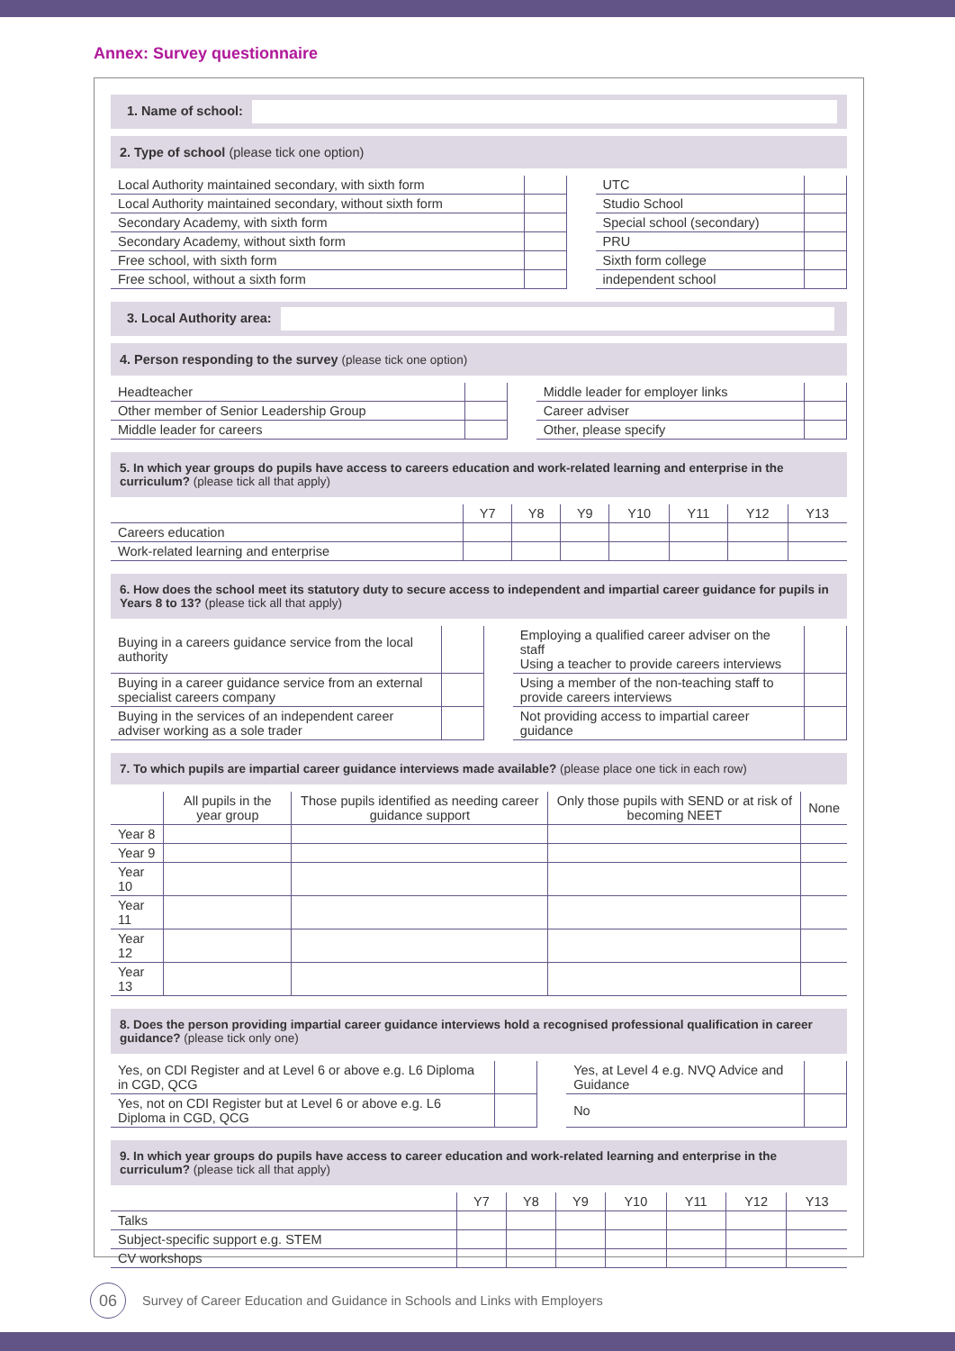Annex: Survey questionnaire
1. Name of school:
2. Type of school (please tick one option)
| Local Authority maintained secondary, with sixth form | | | UTC | |
| Local Authority maintained secondary, without sixth form | | | Studio School | |
| Secondary Academy, with sixth form | | | Special school (secondary) | |
| Secondary Academy, without sixth form | | | PRU | |
| Free school, with sixth form | | | Sixth form college | |
| Free school, without a sixth form | | | independent school | |
3. Local Authority area:
4. Person responding to the survey (please tick one option)
| Headteacher | | | Middle leader for employer links | |
| Other member of Senior Leadership Group | | | Career adviser | |
| Middle leader for careers | | | Other, please specify | |
5. In which year groups do pupils have access to careers education and work-related learning and enterprise in the curriculum? (please tick all that apply)
| | Y7 | Y8 | Y9 | Y10 | Y11 | Y12 | Y13 |
| --- | --- | --- | --- | --- | --- | --- | --- |
| Careers education | | | | | | | |
| Work-related learning and enterprise | | | | | | | |
6. How does the school meet its statutory duty to secure access to independent and impartial career guidance for pupils in Years 8 to 13? (please tick all that apply)
| Buying in a careers guidance service from the local authority | | | Employing a qualified career adviser on the staff Using a teacher to provide careers interviews | |
| Buying in a career guidance service from an external specialist careers company | | | Using a member of the non-teaching staff to provide careers interviews | |
| Buying in the services of an independent career adviser working as a sole trader | | | Not providing access to impartial career guidance | |
7. To which pupils are impartial career guidance interviews made available? (please place one tick in each row)
| | All pupils in the year group | Those pupils identified as needing career guidance support | Only those pupils with SEND or at risk of becoming NEET | None |
| --- | --- | --- | --- | --- |
| Year 8 | | | | |
| Year 9 | | | | |
| Year 10 | | | | |
| Year 11 | | | | |
| Year 12 | | | | |
| Year 13 | | | | |
8. Does the person providing impartial career guidance interviews hold a recognised professional qualification in career guidance? (please tick only one)
| Yes, on CDI Register and at Level 6 or above e.g. L6 Diploma in CGD, QCG | | | Yes, at Level 4 e.g. NVQ Advice and Guidance | |
| Yes, not on CDI Register but at Level 6 or above e.g. L6 Diploma in CGD, QCG | | | No | |
9. In which year groups do pupils have access to career education and work-related learning and enterprise in the curriculum? (please tick all that apply)
| | Y7 | Y8 | Y9 | Y10 | Y11 | Y12 | Y13 |
| --- | --- | --- | --- | --- | --- | --- | --- |
| Talks | | | | | | | |
| Subject-specific support e.g. STEM | | | | | | | |
| CV workshops | | | | | | | |
06
Survey of Career Education and Guidance in Schools and Links with Employers